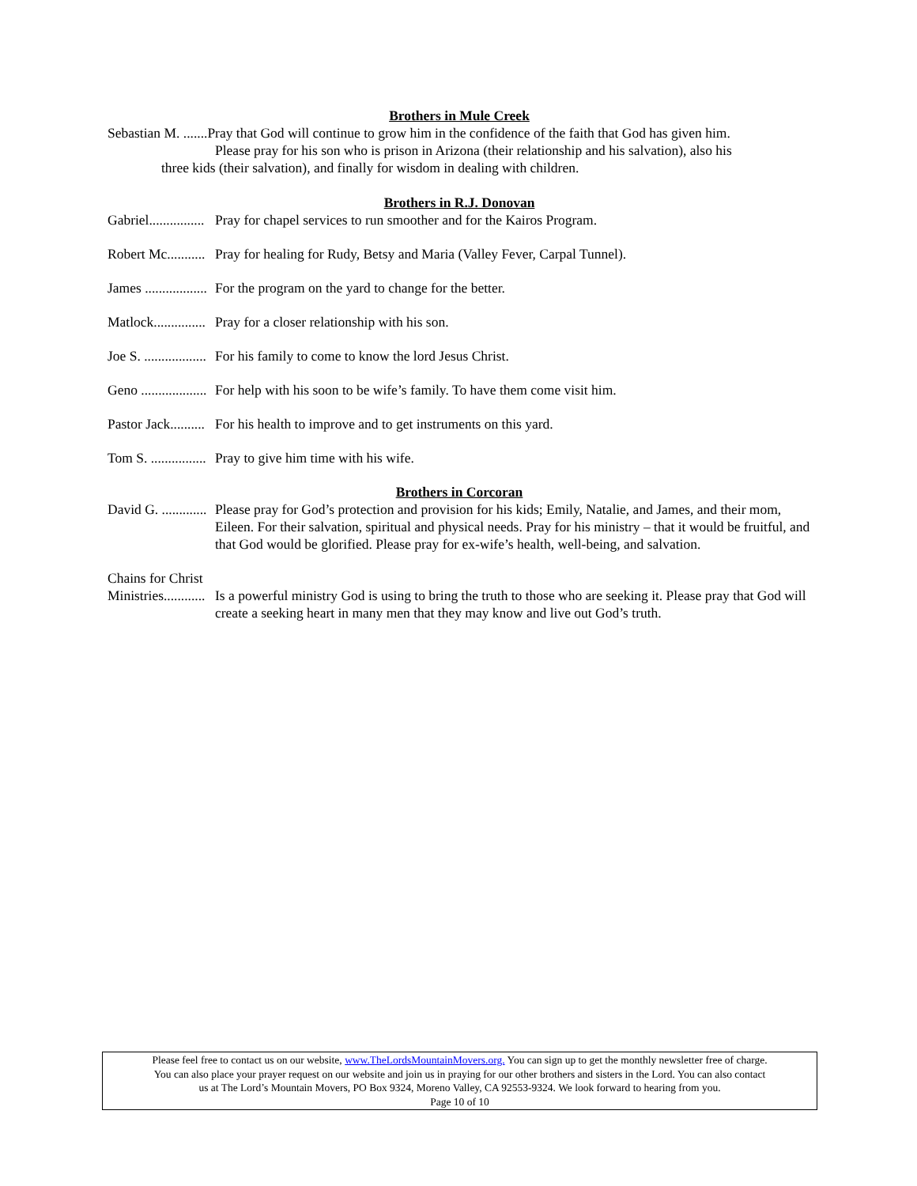Brothers in Mule Creek
Sebastian M. .......Pray that God will continue to grow him in the confidence of the faith that God has given him.
Please pray for his son who is prison in Arizona (their relationship and his salvation), also his
three kids (their salvation), and finally for wisdom in dealing with children.
Brothers in R.J. Donovan
Gabriel................ Pray for chapel services to run smoother and for the Kairos Program.
Robert Mc........... Pray for healing for Rudy, Betsy and Maria (Valley Fever, Carpal Tunnel).
James .................. For the program on the yard to change for the better.
Matlock............... Pray for a closer relationship with his son.
Joe S. .................. For his family to come to know the lord Jesus Christ.
Geno ................... For help with his soon to be wife’s family. To have them come visit him.
Pastor Jack.......... For his health to improve and to get instruments on this yard.
Tom S. ................ Pray to give him time with his wife.
Brothers in Corcoran
David G. ............. Please pray for God’s protection and provision for his kids; Emily, Natalie, and James, and their mom, Eileen. For their salvation, spiritual and physical needs. Pray for his ministry – that it would be fruitful, and that God would be glorified. Please pray for ex-wife’s health, well-being, and salvation.
Chains for Christ
Ministries............ Is a powerful ministry God is using to bring the truth to those who are seeking it. Please pray that God will create a seeking heart in many men that they may know and live out God’s truth.
Please feel free to contact us on our website, www.TheLordsMountainMovers.org. You can sign up to get the monthly newsletter free of charge.
You can also place your prayer request on our website and join us in praying for our other brothers and sisters in the Lord. You can also contact
us at The Lord’s Mountain Movers, PO Box 9324, Moreno Valley, CA 92553-9324. We look forward to hearing from you.
Page 10 of 10